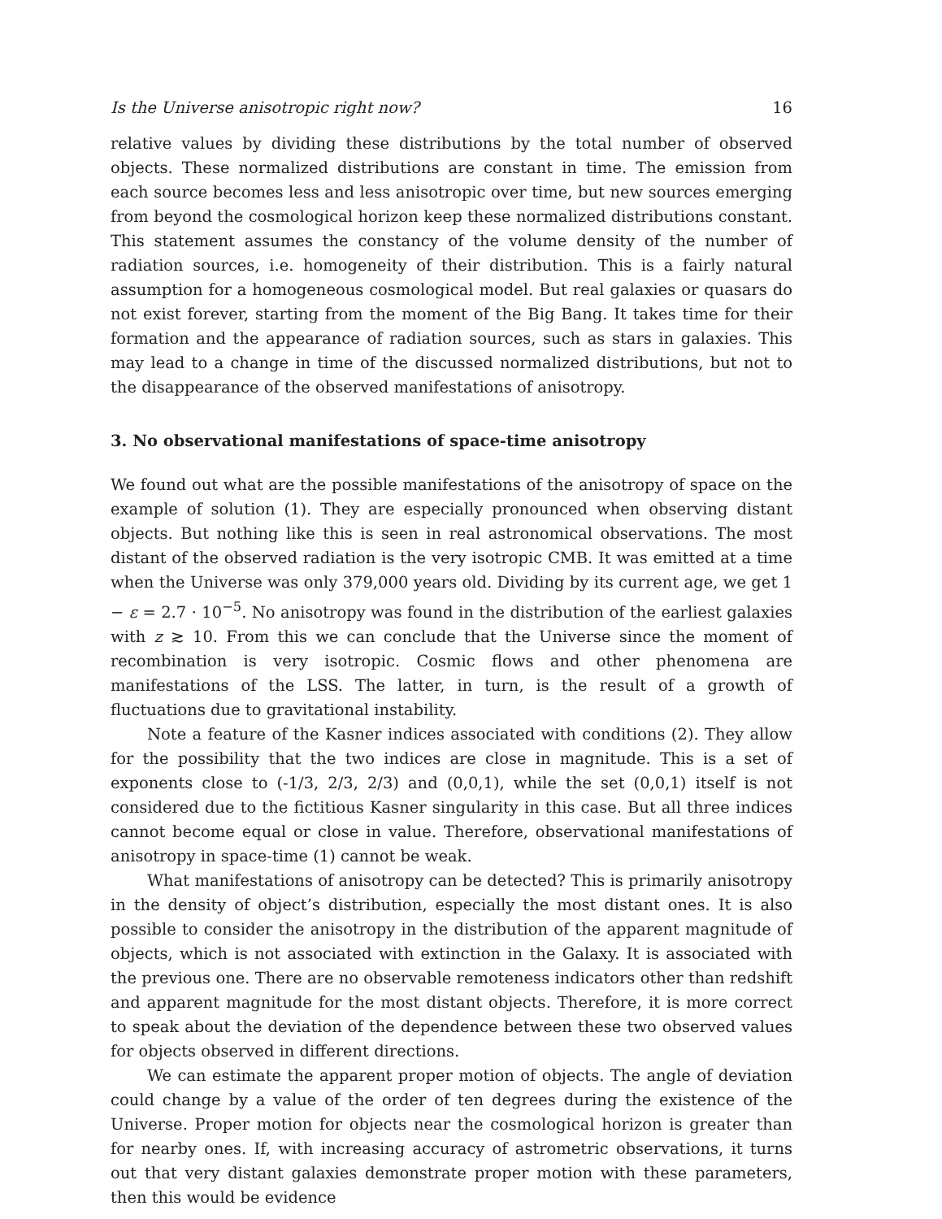Is the Universe anisotropic right now? 16
relative values by dividing these distributions by the total number of observed objects. These normalized distributions are constant in time. The emission from each source becomes less and less anisotropic over time, but new sources emerging from beyond the cosmological horizon keep these normalized distributions constant. This statement assumes the constancy of the volume density of the number of radiation sources, i.e. homogeneity of their distribution. This is a fairly natural assumption for a homogeneous cosmological model. But real galaxies or quasars do not exist forever, starting from the moment of the Big Bang. It takes time for their formation and the appearance of radiation sources, such as stars in galaxies. This may lead to a change in time of the discussed normalized distributions, but not to the disappearance of the observed manifestations of anisotropy.
3. No observational manifestations of space-time anisotropy
We found out what are the possible manifestations of the anisotropy of space on the example of solution (1). They are especially pronounced when observing distant objects. But nothing like this is seen in real astronomical observations. The most distant of the observed radiation is the very isotropic CMB. It was emitted at a time when the Universe was only 379,000 years old. Dividing by its current age, we get 1 − ε = 2.7 · 10<sup>−5</sup>. No anisotropy was found in the distribution of the earliest galaxies with z ≳ 10. From this we can conclude that the Universe since the moment of recombination is very isotropic. Cosmic flows and other phenomena are manifestations of the LSS. The latter, in turn, is the result of a growth of fluctuations due to gravitational instability.
Note a feature of the Kasner indices associated with conditions (2). They allow for the possibility that the two indices are close in magnitude. This is a set of exponents close to (-1/3, 2/3, 2/3) and (0,0,1), while the set (0,0,1) itself is not considered due to the fictitious Kasner singularity in this case. But all three indices cannot become equal or close in value. Therefore, observational manifestations of anisotropy in space-time (1) cannot be weak.
What manifestations of anisotropy can be detected? This is primarily anisotropy in the density of object’s distribution, especially the most distant ones. It is also possible to consider the anisotropy in the distribution of the apparent magnitude of objects, which is not associated with extinction in the Galaxy. It is associated with the previous one. There are no observable remoteness indicators other than redshift and apparent magnitude for the most distant objects. Therefore, it is more correct to speak about the deviation of the dependence between these two observed values for objects observed in different directions.
We can estimate the apparent proper motion of objects. The angle of deviation could change by a value of the order of ten degrees during the existence of the Universe. Proper motion for objects near the cosmological horizon is greater than for nearby ones. If, with increasing accuracy of astrometric observations, it turns out that very distant galaxies demonstrate proper motion with these parameters, then this would be evidence